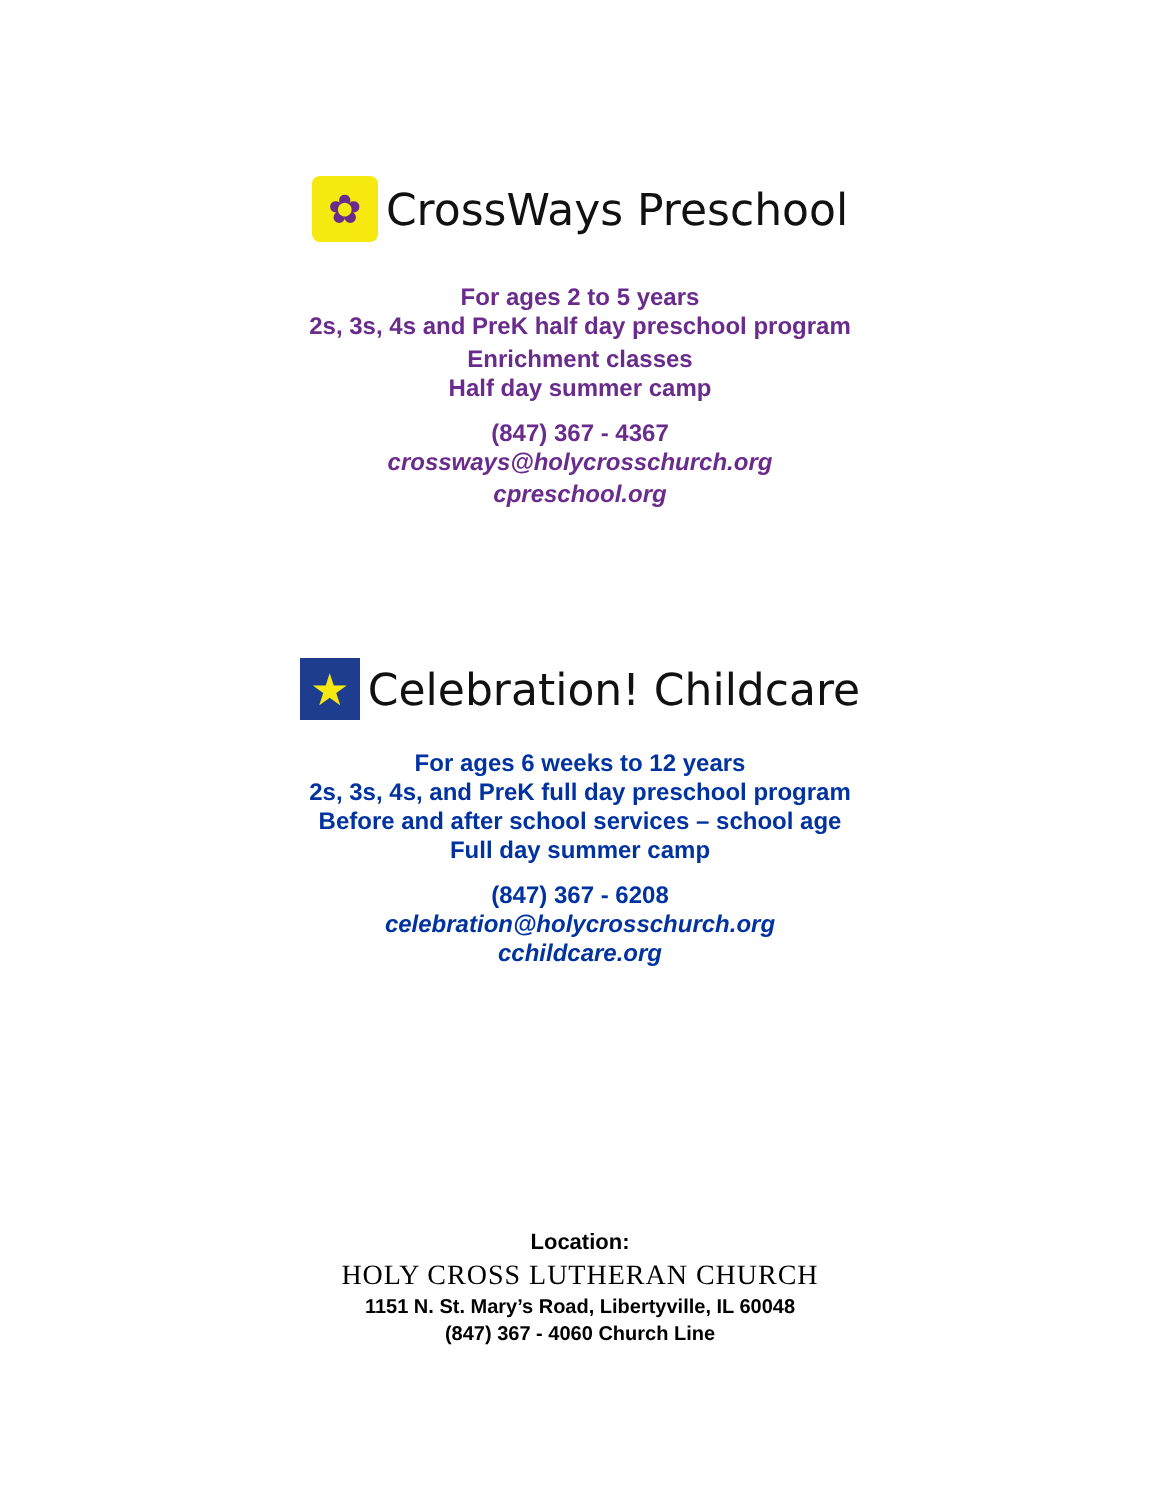✿
CrossWays Preschool
For ages 2 to 5 years
2s, 3s, 4s and PreK half day preschool program
Enrichment classes
Half day summer camp
(847) 367 - 4367
crossways@holycrosschurch.org
cpreschool.org
★
Celebration! Childcare
For ages 6 weeks to 12 years
2s, 3s, 4s, and PreK full day preschool program
Before and after school services – school age
Full day summer camp
(847) 367 - 6208
celebration@holycrosschurch.org
cchildcare.org
Location:
HOLY CROSS LUTHERAN CHURCH
1151 N. St. Mary’s Road, Libertyville, IL 60048
(847) 367 - 4060 Church Line